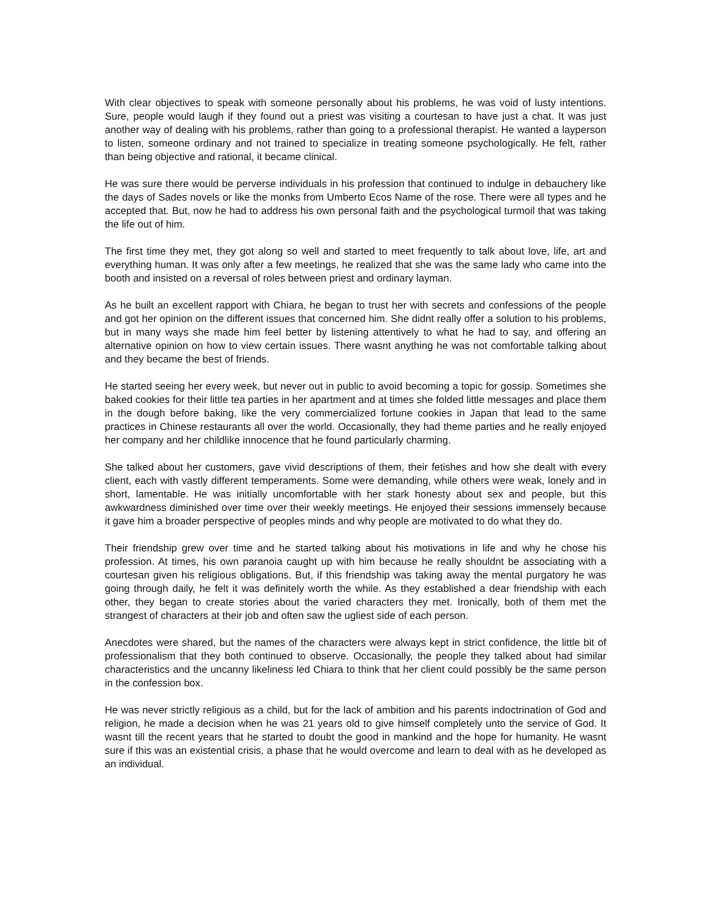With clear objectives to speak with someone personally about his problems, he was void of lusty intentions. Sure, people would laugh if they found out a priest was visiting a courtesan to have just a chat. It was just another way of dealing with his problems, rather than going to a professional therapist. He wanted a layperson to listen, someone ordinary and not trained to specialize in treating someone psychologically. He felt, rather than being objective and rational, it became clinical.
He was sure there would be perverse individuals in his profession that continued to indulge in debauchery like the days of Sades novels or like the monks from Umberto Ecos Name of the rose. There were all types and he accepted that. But, now he had to address his own personal faith and the psychological turmoil that was taking the life out of him.
The first time they met, they got along so well and started to meet frequently to talk about love, life, art and everything human. It was only after a few meetings, he realized that she was the same lady who came into the booth and insisted on a reversal of roles between priest and ordinary layman.
As he built an excellent rapport with Chiara, he began to trust her with secrets and confessions of the people and got her opinion on the different issues that concerned him. She didnt really offer a solution to his problems, but in many ways she made him feel better by listening attentively to what he had to say, and offering an alternative opinion on how to view certain issues. There wasnt anything he was not comfortable talking about and they became the best of friends.
He started seeing her every week, but never out in public to avoid becoming a topic for gossip. Sometimes she baked cookies for their little tea parties in her apartment and at times she folded little messages and place them in the dough before baking, like the very commercialized fortune cookies in Japan that lead to the same practices in Chinese restaurants all over the world. Occasionally, they had theme parties and he really enjoyed her company and her childlike innocence that he found particularly charming.
She talked about her customers, gave vivid descriptions of them, their fetishes and how she dealt with every client, each with vastly different temperaments. Some were demanding, while others were weak, lonely and in short, lamentable. He was initially uncomfortable with her stark honesty about sex and people, but this awkwardness diminished over time over their weekly meetings. He enjoyed their sessions immensely because it gave him a broader perspective of peoples minds and why people are motivated to do what they do.
Their friendship grew over time and he started talking about his motivations in life and why he chose his profession. At times, his own paranoia caught up with him because he really shouldnt be associating with a courtesan given his religious obligations. But, if this friendship was taking away the mental purgatory he was going through daily, he felt it was definitely worth the while. As they established a dear friendship with each other, they began to create stories about the varied characters they met. Ironically, both of them met the strangest of characters at their job and often saw the ugliest side of each person.
Anecdotes were shared, but the names of the characters were always kept in strict confidence, the little bit of professionalism that they both continued to observe. Occasionally, the people they talked about had similar characteristics and the uncanny likeliness led Chiara to think that her client could possibly be the same person in the confession box.
He was never strictly religious as a child, but for the lack of ambition and his parents indoctrination of God and religion, he made a decision when he was 21 years old to give himself completely unto the service of God. It wasnt till the recent years that he started to doubt the good in mankind and the hope for humanity. He wasnt sure if this was an existential crisis, a phase that he would overcome and learn to deal with as he developed as an individual.